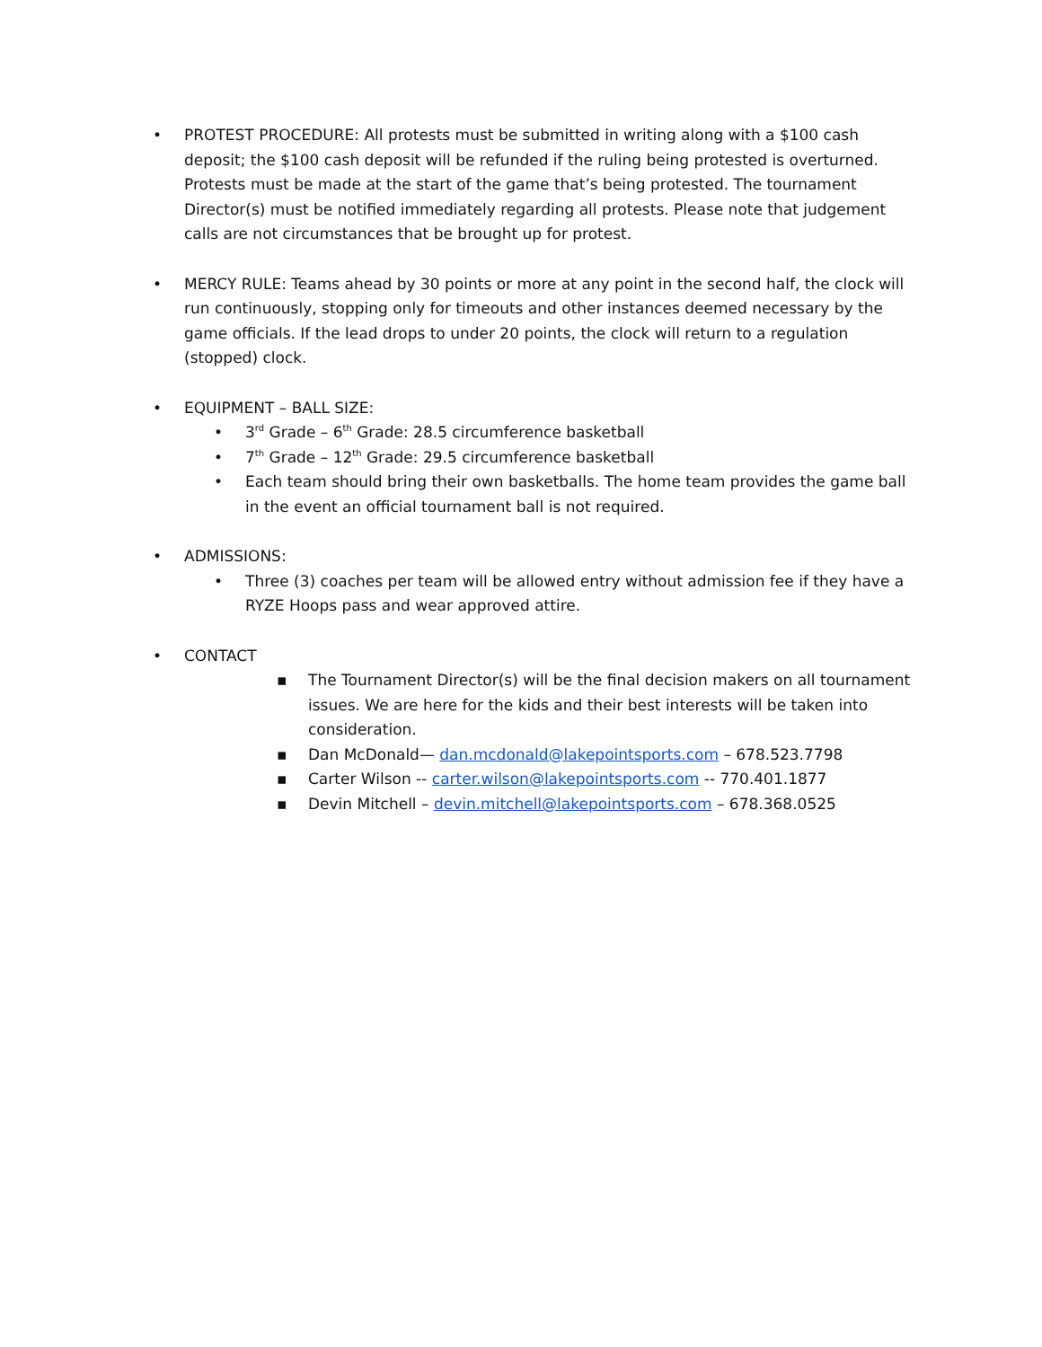• PROTEST PROCEDURE: All protests must be submitted in writing along with a $100 cash deposit; the $100 cash deposit will be refunded if the ruling being protested is overturned. Protests must be made at the start of the game that’s being protested. The tournament Director(s) must be notified immediately regarding all protests. Please note that judgement calls are not circumstances that be brought up for protest.
• MERCY RULE: Teams ahead by 30 points or more at any point in the second half, the clock will run continuously, stopping only for timeouts and other instances deemed necessary by the game officials. If the lead drops to under 20 points, the clock will return to a regulation (stopped) clock.
• EQUIPMENT – BALL SIZE:
• 3<sup>rd</sup> Grade – 6<sup>th</sup> Grade: 28.5 circumference basketball
• 7<sup>th</sup> Grade – 12<sup>th</sup> Grade: 29.5 circumference basketball
• Each team should bring their own basketballs. The home team provides the game ball in the event an official tournament ball is not required.
• ADMISSIONS:
• Three (3) coaches per team will be allowed entry without admission fee if they have a RYZE Hoops pass and wear approved attire.
• CONTACT
▪ The Tournament Director(s) will be the final decision makers on all tournament issues. We are here for the kids and their best interests will be taken into consideration.
▪ Dan McDonald— dan.mcdonald@lakepointsports.com – 678.523.7798
▪ Carter Wilson -- carter.wilson@lakepointsports.com -- 770.401.1877
▪ Devin Mitchell – devin.mitchell@lakepointsports.com – 678.368.0525